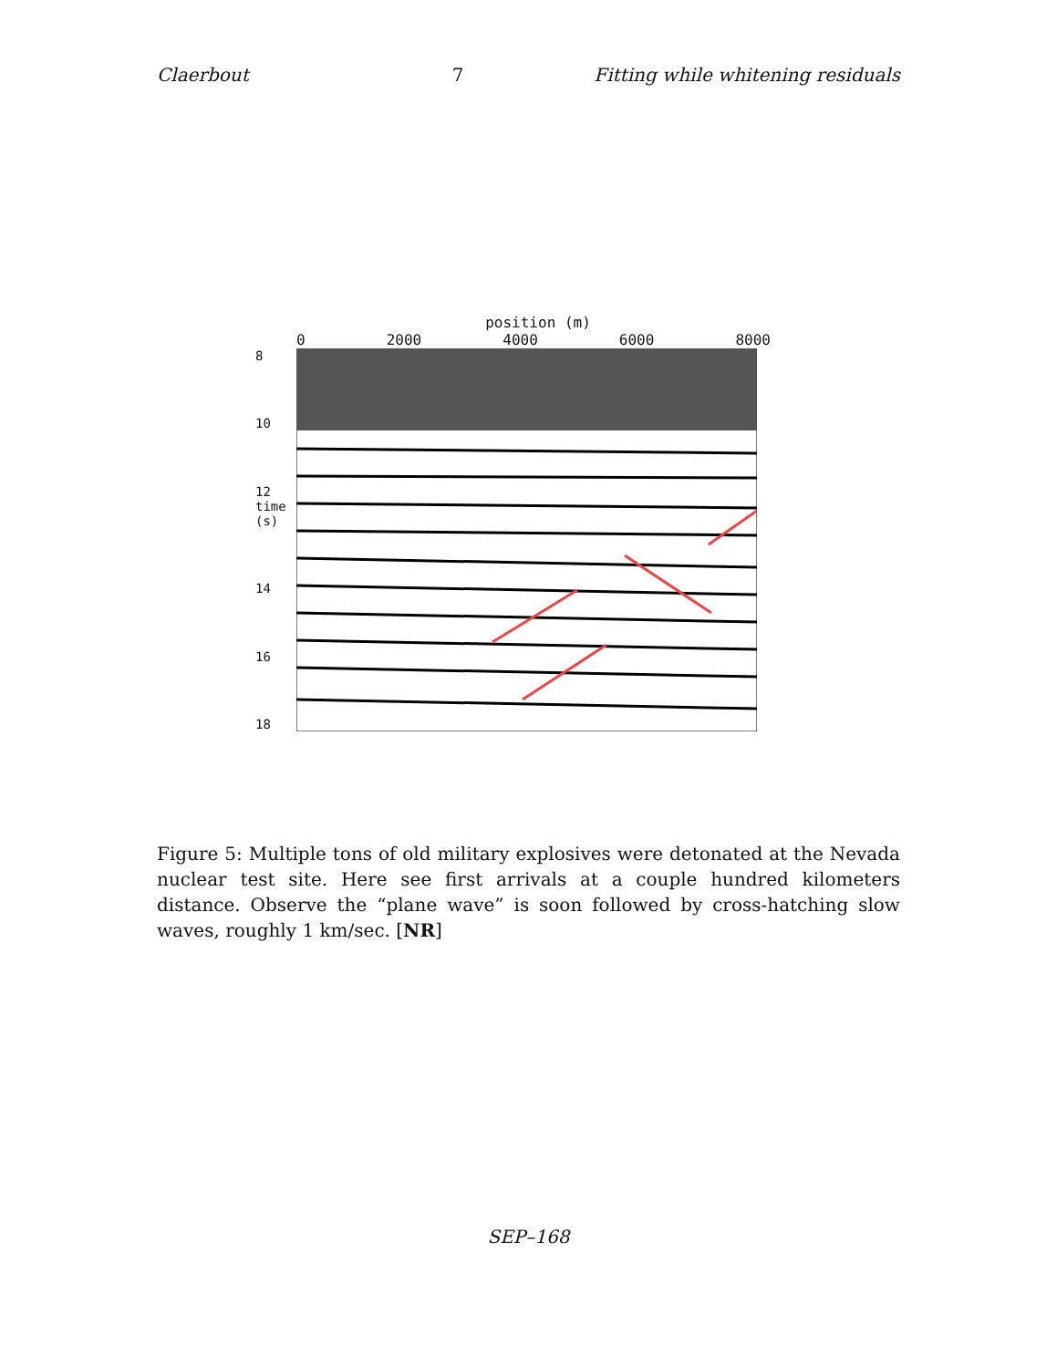Claerbout 7 Fitting while whitening residuals
position (m)
0 2000 4000 6000 8000
8
10
12 time (s)
14
16
18
Figure 5: Multiple tons of old military explosives were detonated at the Nevada nuclear test site. Here see first arrivals at a couple hundred kilometers distance. Observe the “plane wave” is soon followed by cross-hatching slow waves, roughly 1 km/sec. [NR]
SEP–168